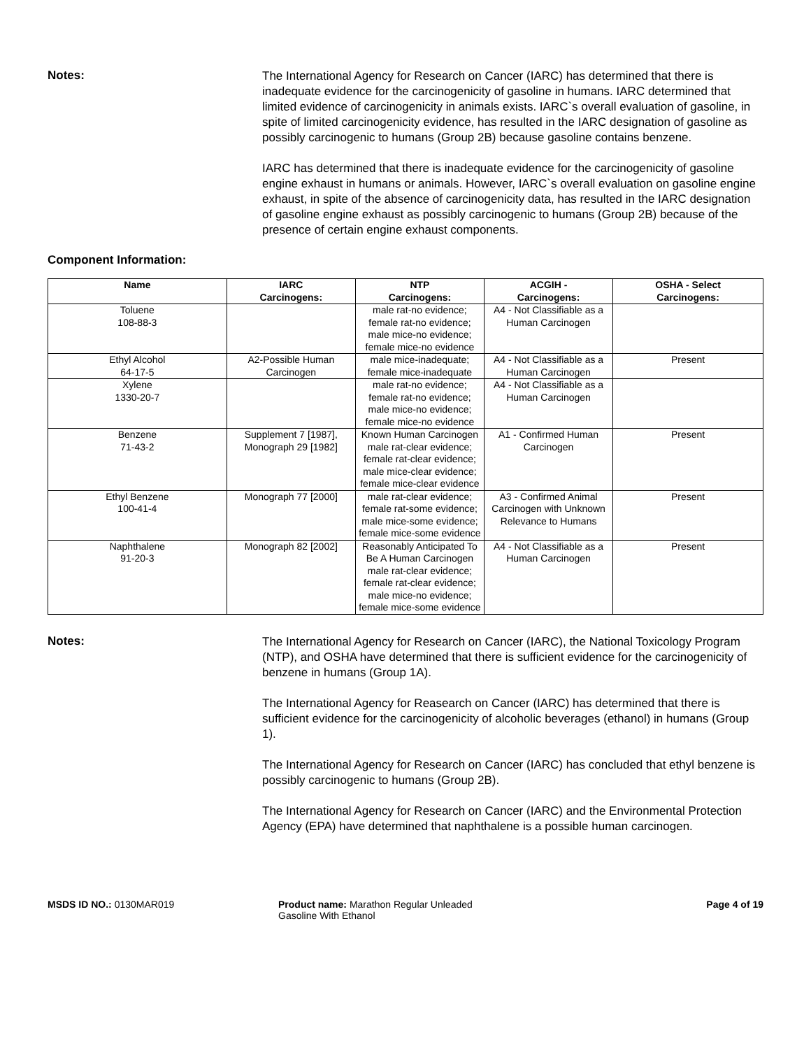Notes:
The International Agency for Research on Cancer (IARC) has determined that there is inadequate evidence for the carcinogenicity of gasoline in humans. IARC determined that limited evidence of carcinogenicity in animals exists. IARC`s overall evaluation of gasoline, in spite of limited carcinogenicity evidence, has resulted in the IARC designation of gasoline as possibly carcinogenic to humans (Group 2B) because gasoline contains benzene.
IARC has determined that there is inadequate evidence for the carcinogenicity of gasoline engine exhaust in humans or animals. However, IARC`s overall evaluation on gasoline engine exhaust, in spite of the absence of carcinogenicity data, has resulted in the IARC designation of gasoline engine exhaust as possibly carcinogenic to humans (Group 2B) because of the presence of certain engine exhaust components.
Component Information:
| Name | IARC Carcinogens: | NTP Carcinogens: | ACGIH - Carcinogens: | OSHA - Select Carcinogens: |
| --- | --- | --- | --- | --- |
| Toluene 108-88-3 | | male rat-no evidence; female rat-no evidence; male mice-no evidence; female mice-no evidence | A4 - Not Classifiable as a Human Carcinogen | |
| Ethyl Alcohol 64-17-5 | A2-Possible Human Carcinogen | male mice-inadequate; female mice-inadequate | A4 - Not Classifiable as a Human Carcinogen | Present |
| Xylene 1330-20-7 | | male rat-no evidence; female rat-no evidence; male mice-no evidence; female mice-no evidence | A4 - Not Classifiable as a Human Carcinogen | |
| Benzene 71-43-2 | Supplement 7 [1987], Monograph 29 [1982] | Known Human Carcinogen male rat-clear evidence; female rat-clear evidence; male mice-clear evidence; female mice-clear evidence | A1 - Confirmed Human Carcinogen | Present |
| Ethyl Benzene 100-41-4 | Monograph 77 [2000] | male rat-clear evidence; female rat-some evidence; male mice-some evidence; female mice-some evidence | A3 - Confirmed Animal Carcinogen with Unknown Relevance to Humans | Present |
| Naphthalene 91-20-3 | Monograph 82 [2002] | Reasonably Anticipated To Be A Human Carcinogen male rat-clear evidence; female rat-clear evidence; male mice-no evidence; female mice-some evidence | A4 - Not Classifiable as a Human Carcinogen | Present |
Notes:
The International Agency for Research on Cancer (IARC), the National Toxicology Program (NTP), and OSHA have determined that there is sufficient evidence for the carcinogenicity of benzene in humans (Group 1A).
The International Agency for Reasearch on Cancer (IARC) has determined that there is sufficient evidence for the carcinogenicity of alcoholic beverages (ethanol) in humans (Group 1).
The International Agency for Research on Cancer (IARC) has concluded that ethyl benzene is possibly carcinogenic to humans (Group 2B).
The International Agency for Research on Cancer (IARC) and the Environmental Protection Agency (EPA) have determined that naphthalene is a possible human carcinogen.
MSDS ID NO.: 0130MAR019 Product name: Marathon Regular Unleaded Gasoline With Ethanol
Page 4 of 19